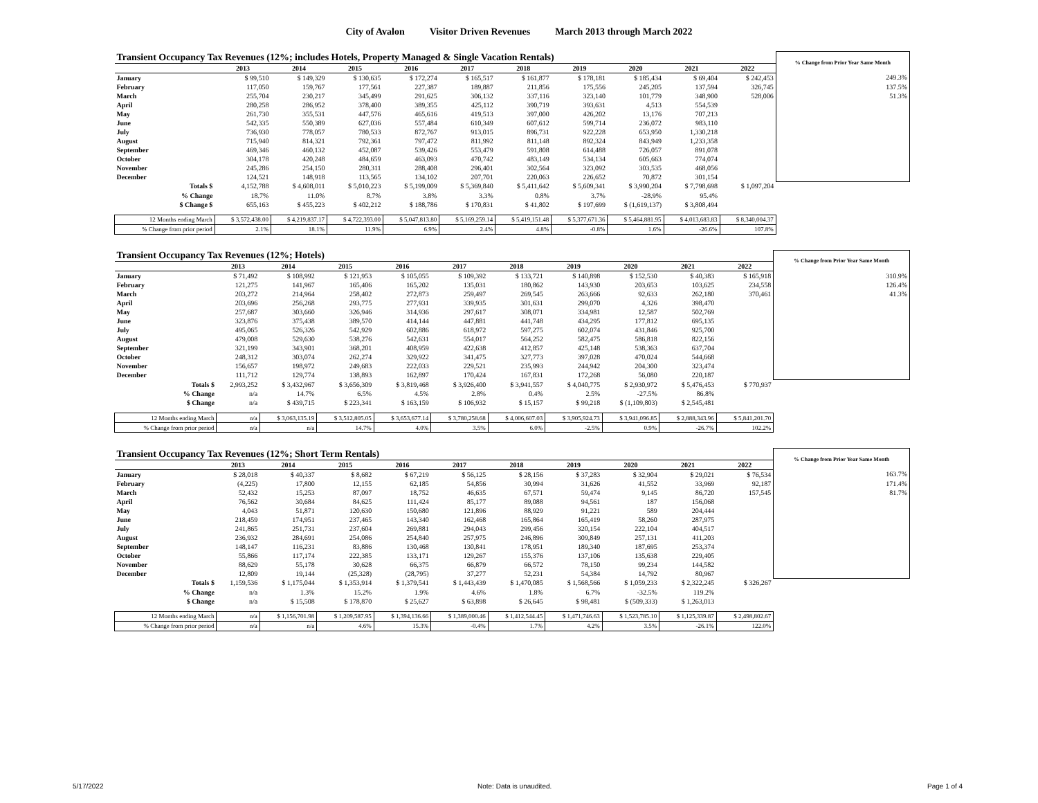City of Avalon Visitor Driven Revenues March 2013 through March 2022
| Transient Occupancy Tax Revenues (12%; includes Hotels, Property Managed & Single Vacation Rentals) | | | | | | | | | | | % Change from Prior Year Same Month |
| | 2013 | 2014 | 2015 | 2016 | 2017 | 2018 | 2019 | 2020 | 2021 | 2022 | |
| January | $ 99,510 | $ 149,329 | $ 130,635 | $ 172,274 | $ 165,517 | $ 161,877 | $ 178,181 | $ 185,434 | $ 69,404 | $ 242,453 | 249.3% |
| February | 117,050 | 159,767 | 177,561 | 227,387 | 189,887 | 211,856 | 175,556 | 245,205 | 137,594 | 326,745 | 137.5% |
| March | 255,704 | 230,217 | 345,499 | 291,625 | 306,132 | 337,116 | 323,140 | 101,779 | 348,900 | 528,006 | 51.3% |
| April | 280,258 | 286,952 | 378,400 | 389,355 | 425,112 | 390,719 | 393,631 | 4,513 | 554,539 | | |
| May | 261,730 | 355,531 | 447,576 | 465,616 | 419,513 | 397,000 | 426,202 | 13,176 | 707,213 | | |
| June | 542,335 | 550,389 | 627,036 | 557,484 | 610,349 | 607,612 | 599,714 | 236,072 | 983,110 | | |
| July | 736,930 | 778,057 | 780,533 | 872,767 | 913,015 | 896,731 | 922,228 | 653,950 | 1,330,218 | | |
| August | 715,940 | 814,321 | 792,361 | 797,472 | 811,992 | 811,148 | 892,324 | 843,949 | 1,233,358 | | |
| September | 469,346 | 460,132 | 452,087 | 539,426 | 553,479 | 591,808 | 614,488 | 726,057 | 891,078 | | |
| October | 304,178 | 420,248 | 484,659 | 463,093 | 470,742 | 483,149 | 534,134 | 605,663 | 774,074 | | |
| November | 245,286 | 254,150 | 280,311 | 288,408 | 296,401 | 302,564 | 323,092 | 303,535 | 468,056 | | |
| December | 124,521 | 148,918 | 113,565 | 134,102 | 207,701 | 220,063 | 226,652 | 70,872 | 301,154 | | |
| Totals $ | 4,152,788 | $ 4,608,011 | $ 5,010,223 | $ 5,199,009 | $ 5,369,840 | $ 5,411,642 | $ 5,609,341 | $ 3,990,204 | $ 7,798,698 | $ 1,097,204 | |
| % Change | 18.7% | 11.0% | 8.7% | 3.8% | 3.3% | 0.8% | 3.7% | -28.9% | 95.4% | | |
| $ Change $ | 655,163 | $ 455,223 | $ 402,212 | $ 188,786 | $ 170,831 | $ 41,802 | $ 197,699 | $ (1,619,137) | $ 3,808,494 | | |
| 12 Months ending March | $ 3,572,438.00 | $ 4,219,837.17 | $ 4,722,393.00 | $ 5,047,813.80 | $ 5,169,259.14 | $ 5,419,151.48 | $ 5,377,671.36 | $ 5,464,881.95 | $ 4,013,683.83 | $ 8,340,004.37 | |
| % Change from prior period | 2.1% | 18.1% | 11.9% | 6.9% | 2.4% | 4.8% | -0.8% | 1.6% | -26.6% | 107.8% | |
| Transient Occupancy Tax Revenues (12%; Hotels) | | | | | | | | | | | % Change from Prior Year Same Month |
| | 2013 | 2014 | 2015 | 2016 | 2017 | 2018 | 2019 | 2020 | 2021 | 2022 | |
| January | $ 71,492 | $ 108,992 | $ 121,953 | $ 105,055 | $ 109,392 | $ 133,721 | $ 140,898 | $ 152,530 | $ 40,383 | $ 165,918 | 310.9% |
| February | 121,275 | 141,967 | 165,406 | 165,202 | 135,031 | 180,862 | 143,930 | 203,653 | 103,625 | 234,558 | 126.4% |
| March | 203,272 | 214,964 | 258,402 | 272,873 | 259,497 | 269,545 | 263,666 | 92,633 | 262,180 | 370,461 | 41.3% |
| April | 203,696 | 256,268 | 293,775 | 277,931 | 339,935 | 301,631 | 299,070 | 4,326 | 398,470 | | |
| May | 257,687 | 303,660 | 326,946 | 314,936 | 297,617 | 308,071 | 334,981 | 12,587 | 502,769 | | |
| June | 323,876 | 375,438 | 389,570 | 414,144 | 447,881 | 441,748 | 434,295 | 177,812 | 695,135 | | |
| July | 495,065 | 526,326 | 542,929 | 602,886 | 618,972 | 597,275 | 602,074 | 431,846 | 925,700 | | |
| August | 479,008 | 529,630 | 538,276 | 542,631 | 554,017 | 564,252 | 582,475 | 586,818 | 822,156 | | |
| September | 321,199 | 343,901 | 368,201 | 408,959 | 422,638 | 412,857 | 425,148 | 538,363 | 637,704 | | |
| October | 248,312 | 303,074 | 262,274 | 329,922 | 341,475 | 327,773 | 397,028 | 470,024 | 544,668 | | |
| November | 156,657 | 198,972 | 249,683 | 222,033 | 229,521 | 235,993 | 244,942 | 204,300 | 323,474 | | |
| December | 111,712 | 129,774 | 138,893 | 162,897 | 170,424 | 167,831 | 172,268 | 56,080 | 220,187 | | |
| Totals $ | 2,993,252 | $ 3,432,967 | $ 3,656,309 | $ 3,819,468 | $ 3,926,400 | $ 3,941,557 | $ 4,040,775 | $ 2,930,972 | $ 5,476,453 | $ 770,937 | |
| % Change | n/a | 14.7% | 6.5% | 4.5% | 2.8% | 0.4% | 2.5% | -27.5% | 86.8% | | |
| $ Change | n/a | $ 439,715 | $ 223,341 | $ 163,159 | $ 106,932 | $ 15,157 | $ 99,218 | $ (1,109,803) | $ 2,545,481 | | |
| 12 Months ending March | n/a | $ 3,063,135.19 | $ 3,512,805.05 | $ 3,653,677.14 | $ 3,780,258.68 | $ 4,006,607.03 | $ 3,905,924.73 | $ 3,941,096.85 | $ 2,888,343.96 | $ 5,841,201.70 | |
| % Change from prior period | n/a | n/a | 14.7% | 4.0% | 3.5% | 6.0% | -2.5% | 0.9% | -26.7% | 102.2% | |
| Transient Occupancy Tax Revenues (12%; Short Term Rentals) | | | | | | | | | | | % Change from Prior Year Same Month |
| | 2013 | 2014 | 2015 | 2016 | 2017 | 2018 | 2019 | 2020 | 2021 | 2022 | |
| January | $ 28,018 | $ 40,337 | $ 8,682 | $ 67,219 | $ 56,125 | $ 28,156 | $ 37,283 | $ 32,904 | $ 29,021 | $ 76,534 | 163.7% |
| February | (4,225) | 17,800 | 12,155 | 62,185 | 54,856 | 30,994 | 31,626 | 41,552 | 33,969 | 92,187 | 171.4% |
| March | 52,432 | 15,253 | 87,097 | 18,752 | 46,635 | 67,571 | 59,474 | 9,145 | 86,720 | 157,545 | 81.7% |
| April | 76,562 | 30,684 | 84,625 | 111,424 | 85,177 | 89,088 | 94,561 | 187 | 156,068 | | |
| May | 4,043 | 51,871 | 120,630 | 150,680 | 121,896 | 88,929 | 91,221 | 589 | 204,444 | | |
| June | 218,459 | 174,951 | 237,465 | 143,340 | 162,468 | 165,864 | 165,419 | 58,260 | 287,975 | | |
| July | 241,865 | 251,731 | 237,604 | 269,881 | 294,043 | 299,456 | 320,154 | 222,104 | 404,517 | | |
| August | 236,932 | 284,691 | 254,086 | 254,840 | 257,975 | 246,896 | 309,849 | 257,131 | 411,203 | | |
| September | 148,147 | 116,231 | 83,886 | 130,468 | 130,841 | 178,951 | 189,340 | 187,695 | 253,374 | | |
| October | 55,866 | 117,174 | 222,385 | 133,171 | 129,267 | 155,376 | 137,106 | 135,638 | 229,405 | | |
| November | 88,629 | 55,178 | 30,628 | 66,375 | 66,879 | 66,572 | 78,150 | 99,234 | 144,582 | | |
| December | 12,809 | 19,144 | (25,328) | (28,795) | 37,277 | 52,231 | 54,384 | 14,792 | 80,967 | | |
| Totals $ | 1,159,536 | $ 1,175,044 | $ 1,353,914 | $ 1,379,541 | $ 1,443,439 | $ 1,470,085 | $ 1,568,566 | $ 1,059,233 | $ 2,322,245 | $ 326,267 | |
| % Change | n/a | 1.3% | 15.2% | 1.9% | 4.6% | 1.8% | 6.7% | -32.5% | 119.2% | | |
| $ Change | n/a | $ 15,508 | $ 178,870 | $ 25,627 | $ 63,898 | $ 26,645 | $ 98,481 | $ (509,333) | $ 1,263,013 | | |
| 12 Months ending March | n/a | $ 1,156,701.98 | $ 1,209,587.95 | $ 1,394,136.66 | $ 1,389,000.46 | $ 1,412,544.45 | $ 1,471,746.63 | $ 1,523,785.10 | $ 1,125,339.87 | $ 2,498,802.67 | |
| % Change from prior period | n/a | n/a | 4.6% | 15.3% | -0.4% | 1.7% | 4.2% | 3.5% | -26.1% | 122.0% | |
5/17/2022 Note: Data is unaudited. Page 1 of 4